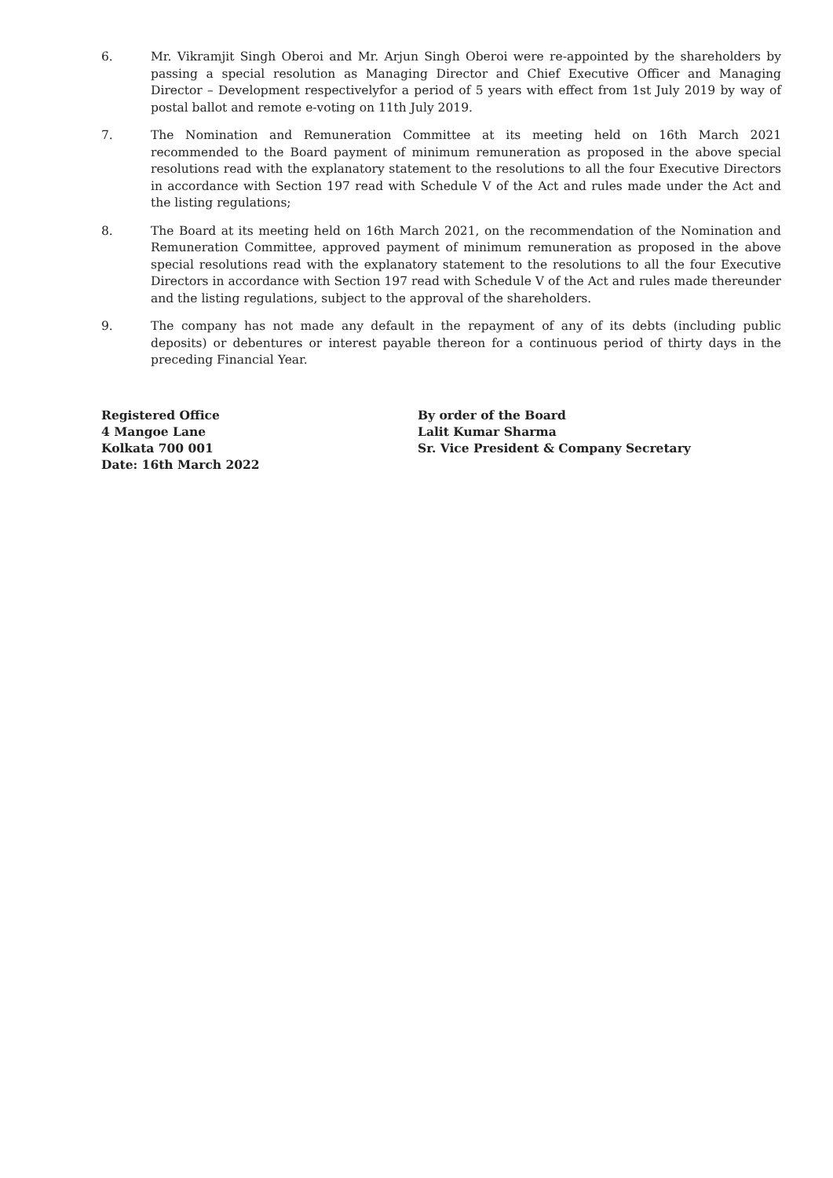6. Mr. Vikramjit Singh Oberoi and Mr. Arjun Singh Oberoi were re-appointed by the shareholders by passing a special resolution as Managing Director and Chief Executive Officer and Managing Director – Development respectivelyfor a period of 5 years with effect from 1st July 2019 by way of postal ballot and remote e-voting on 11th July 2019.
7. The Nomination and Remuneration Committee at its meeting held on 16th March 2021 recommended to the Board payment of minimum remuneration as proposed in the above special resolutions read with the explanatory statement to the resolutions to all the four Executive Directors in accordance with Section 197 read with Schedule V of the Act and rules made under the Act and the listing regulations;
8. The Board at its meeting held on 16th March 2021, on the recommendation of the Nomination and Remuneration Committee, approved payment of minimum remuneration as proposed in the above special resolutions read with the explanatory statement to the resolutions to all the four Executive Directors in accordance with Section 197 read with Schedule V of the Act and rules made thereunder and the listing regulations, subject to the approval of the shareholders.
9. The company has not made any default in the repayment of any of its debts (including public deposits) or debentures or interest payable thereon for a continuous period of thirty days in the preceding Financial Year.
Registered Office
4 Mangoe Lane
Kolkata 700 001
Date: 16th March 2022
By order of the Board
Lalit Kumar Sharma
Sr. Vice President & Company Secretary